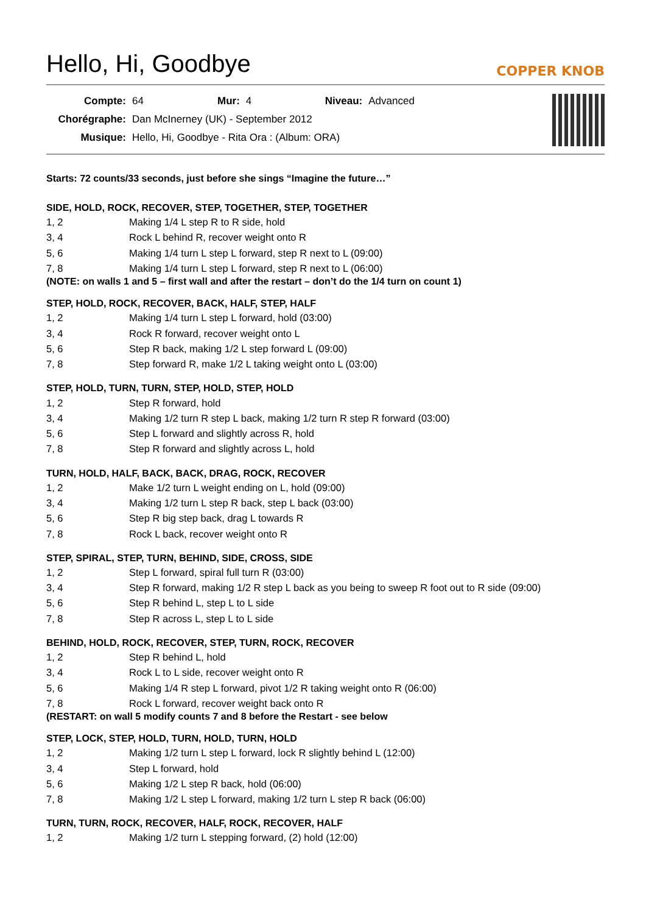Hello, Hi, Goodbye
COPPER KNOB
| Compte: | 64 | Mur: | 4 | Niveau: | Advanced |
| Chorégraphe: | Dan McInerney (UK) - September 2012 | | | | |
| Musique: | Hello, Hi, Goodbye - Rita Ora : (Album: ORA) | | | | |
Starts: 72 counts/33 seconds, just before she sings “Imagine the future…”
SIDE, HOLD, ROCK, RECOVER, STEP, TOGETHER, STEP, TOGETHER
| 1, 2 | Making 1/4 L step R to R side, hold |
| 3, 4 | Rock L behind R, recover weight onto R |
| 5, 6 | Making 1/4 turn L step L forward, step R next to L (09:00) |
| 7, 8 | Making 1/4 turn L step L forward, step R next to L (06:00) |
(NOTE: on walls 1 and 5 – first wall and after the restart – don’t do the 1/4 turn on count 1)
STEP, HOLD, ROCK, RECOVER, BACK, HALF, STEP, HALF
| 1, 2 | Making 1/4 turn L step L forward, hold (03:00) |
| 3, 4 | Rock R forward, recover weight onto L |
| 5, 6 | Step R back, making 1/2 L step forward L (09:00) |
| 7, 8 | Step forward R, make 1/2 L taking weight onto L (03:00) |
STEP, HOLD, TURN, TURN, STEP, HOLD, STEP, HOLD
| 1, 2 | Step R forward, hold |
| 3, 4 | Making 1/2 turn R step L back, making 1/2 turn R step R forward (03:00) |
| 5, 6 | Step L forward and slightly across R, hold |
| 7, 8 | Step R forward and slightly across L, hold |
TURN, HOLD, HALF, BACK, BACK, DRAG, ROCK, RECOVER
| 1, 2 | Make 1/2 turn L weight ending on L, hold (09:00) |
| 3, 4 | Making 1/2 turn L step R back, step L back (03:00) |
| 5, 6 | Step R big step back, drag L towards R |
| 7, 8 | Rock L back, recover weight onto R |
STEP, SPIRAL, STEP, TURN, BEHIND, SIDE, CROSS, SIDE
| 1, 2 | Step L forward, spiral full turn R (03:00) |
| 3, 4 | Step R forward, making 1/2 R step L back as you being to sweep R foot out to R side (09:00) |
| 5, 6 | Step R behind L, step L to L side |
| 7, 8 | Step R across L, step L to L side |
BEHIND, HOLD, ROCK, RECOVER, STEP, TURN, ROCK, RECOVER
| 1, 2 | Step R behind L, hold |
| 3, 4 | Rock L to L side, recover weight onto R |
| 5, 6 | Making 1/4 R step L forward, pivot 1/2 R taking weight onto R (06:00) |
| 7, 8 | Rock L forward, recover weight back onto R |
(RESTART: on wall 5 modify counts 7 and 8 before the Restart - see below
STEP, LOCK, STEP, HOLD, TURN, HOLD, TURN, HOLD
| 1, 2 | Making 1/2 turn L step L forward, lock R slightly behind L (12:00) |
| 3, 4 | Step L forward, hold |
| 5, 6 | Making 1/2 L step R back, hold (06:00) |
| 7, 8 | Making 1/2 L step L forward, making 1/2 turn L step R back (06:00) |
TURN, TURN, ROCK, RECOVER, HALF, ROCK, RECOVER, HALF
| 1, 2 | Making 1/2 turn L stepping forward, (2) hold (12:00) |